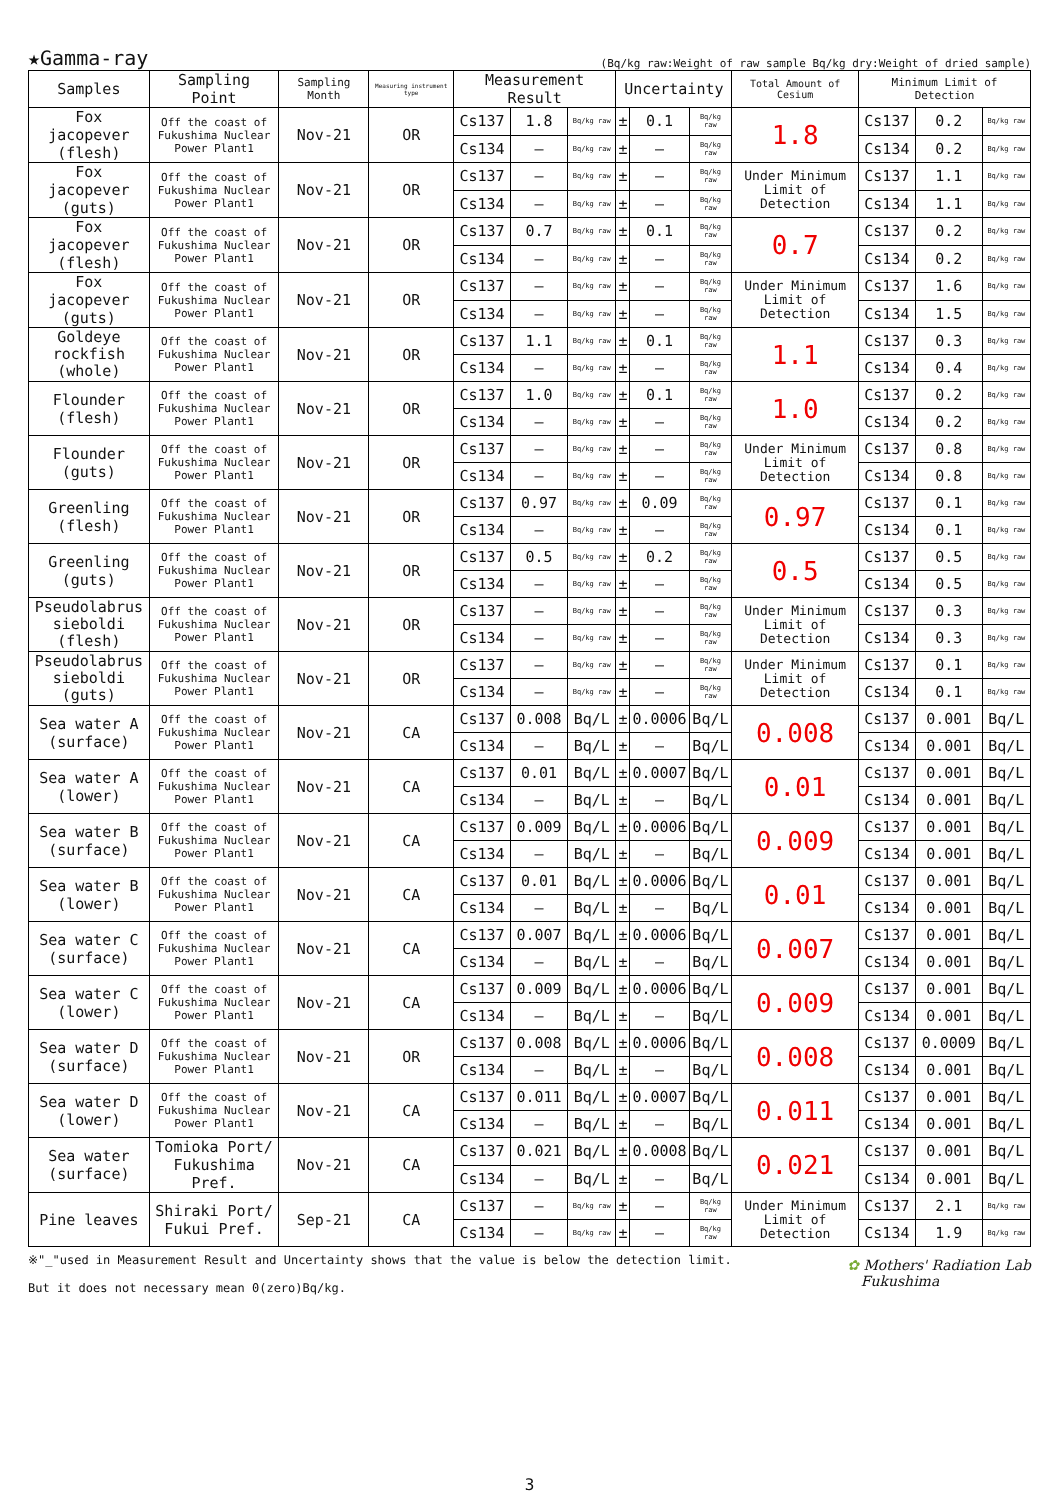★Gamma-ray
(Bq/kg raw:Weight of raw sample Bq/kg dry:Weight of dried sample)
| Samples | Sampling Point | Sampling Month | Measuring instrument type | Measurement Result | | | Uncertainty | | | Total Amount of Cesium | Minimum Limit of Detection | | |
| --- | --- | --- | --- | --- | --- | --- | --- | --- | --- | --- | --- | --- | --- |
| Fox jacopever (flesh) | Off the coast of Fukushima Nuclear Power Plant1 | Nov-21 | OR | Cs137 | 1.8 | Bq/kg raw | ± | 0.1 | Bq/kg raw | 1.8 | Cs137 | 0.2 | Bq/kg raw |
| | | | | Cs134 | — | Bq/kg raw | ± | — | Bq/kg raw | | Cs134 | 0.2 | Bq/kg raw |
| Fox jacopever (guts) | Off the coast of Fukushima Nuclear Power Plant1 | Nov-21 | OR | Cs137 | — | Bq/kg raw | ± | — | Bq/kg raw | Under Minimum Limit of Detection | Cs137 | 1.1 | Bq/kg raw |
| | | | | Cs134 | — | Bq/kg raw | ± | — | Bq/kg raw | | Cs134 | 1.1 | Bq/kg raw |
| Fox jacopever (flesh) | Off the coast of Fukushima Nuclear Power Plant1 | Nov-21 | OR | Cs137 | 0.7 | Bq/kg raw | ± | 0.1 | Bq/kg raw | 0.7 | Cs137 | 0.2 | Bq/kg raw |
| | | | | Cs134 | — | Bq/kg raw | ± | — | Bq/kg raw | | Cs134 | 0.2 | Bq/kg raw |
| Fox jacopever (guts) | Off the coast of Fukushima Nuclear Power Plant1 | Nov-21 | OR | Cs137 | — | Bq/kg raw | ± | — | Bq/kg raw | Under Minimum Limit of Detection | Cs137 | 1.6 | Bq/kg raw |
| | | | | Cs134 | — | Bq/kg raw | ± | — | Bq/kg raw | | Cs134 | 1.5 | Bq/kg raw |
| Goldeye rockfish (whole) | Off the coast of Fukushima Nuclear Power Plant1 | Nov-21 | OR | Cs137 | 1.1 | Bq/kg raw | ± | 0.1 | Bq/kg raw | 1.1 | Cs137 | 0.3 | Bq/kg raw |
| | | | | Cs134 | — | Bq/kg raw | ± | — | Bq/kg raw | | Cs134 | 0.4 | Bq/kg raw |
| Flounder (flesh) | Off the coast of Fukushima Nuclear Power Plant1 | Nov-21 | OR | Cs137 | 1.0 | Bq/kg raw | ± | 0.1 | Bq/kg raw | 1.0 | Cs137 | 0.2 | Bq/kg raw |
| | | | | Cs134 | — | Bq/kg raw | ± | — | Bq/kg raw | | Cs134 | 0.2 | Bq/kg raw |
| Flounder (guts) | Off the coast of Fukushima Nuclear Power Plant1 | Nov-21 | OR | Cs137 | — | Bq/kg raw | ± | — | Bq/kg raw | Under Minimum Limit of Detection | Cs137 | 0.8 | Bq/kg raw |
| | | | | Cs134 | — | Bq/kg raw | ± | — | Bq/kg raw | | Cs134 | 0.8 | Bq/kg raw |
| Greenling (flesh) | Off the coast of Fukushima Nuclear Power Plant1 | Nov-21 | OR | Cs137 | 0.97 | Bq/kg raw | ± | 0.09 | Bq/kg raw | 0.97 | Cs137 | 0.1 | Bq/kg raw |
| | | | | Cs134 | — | Bq/kg raw | ± | — | Bq/kg raw | | Cs134 | 0.1 | Bq/kg raw |
| Greenling (guts) | Off the coast of Fukushima Nuclear Power Plant1 | Nov-21 | OR | Cs137 | 0.5 | Bq/kg raw | ± | 0.2 | Bq/kg raw | 0.5 | Cs137 | 0.5 | Bq/kg raw |
| | | | | Cs134 | — | Bq/kg raw | ± | — | Bq/kg raw | | Cs134 | 0.5 | Bq/kg raw |
| Pseudolabrus sieboldi (flesh) | Off the coast of Fukushima Nuclear Power Plant1 | Nov-21 | OR | Cs137 | — | Bq/kg raw | ± | — | Bq/kg raw | Under Minimum Limit of Detection | Cs137 | 0.3 | Bq/kg raw |
| | | | | Cs134 | — | Bq/kg raw | ± | — | Bq/kg raw | | Cs134 | 0.3 | Bq/kg raw |
| Pseudolabrus sieboldi (guts) | Off the coast of Fukushima Nuclear Power Plant1 | Nov-21 | OR | Cs137 | — | Bq/kg raw | ± | — | Bq/kg raw | Under Minimum Limit of Detection | Cs137 | 0.1 | Bq/kg raw |
| | | | | Cs134 | — | Bq/kg raw | ± | — | Bq/kg raw | | Cs134 | 0.1 | Bq/kg raw |
| Sea water A (surface) | Off the coast of Fukushima Nuclear Power Plant1 | Nov-21 | CA | Cs137 | 0.008 | Bq/L | ± | 0.0006 | Bq/L | 0.008 | Cs137 | 0.001 | Bq/L |
| | | | | Cs134 | — | Bq/L | ± | — | Bq/L | | Cs134 | 0.001 | Bq/L |
| Sea water A (lower) | Off the coast of Fukushima Nuclear Power Plant1 | Nov-21 | CA | Cs137 | 0.01 | Bq/L | ± | 0.0007 | Bq/L | 0.01 | Cs137 | 0.001 | Bq/L |
| | | | | Cs134 | — | Bq/L | ± | — | Bq/L | | Cs134 | 0.001 | Bq/L |
| Sea water B (surface) | Off the coast of Fukushima Nuclear Power Plant1 | Nov-21 | CA | Cs137 | 0.009 | Bq/L | ± | 0.0006 | Bq/L | 0.009 | Cs137 | 0.001 | Bq/L |
| | | | | Cs134 | — | Bq/L | ± | — | Bq/L | | Cs134 | 0.001 | Bq/L |
| Sea water B (lower) | Off the coast of Fukushima Nuclear Power Plant1 | Nov-21 | CA | Cs137 | 0.01 | Bq/L | ± | 0.0006 | Bq/L | 0.01 | Cs137 | 0.001 | Bq/L |
| | | | | Cs134 | — | Bq/L | ± | — | Bq/L | | Cs134 | 0.001 | Bq/L |
| Sea water C (surface) | Off the coast of Fukushima Nuclear Power Plant1 | Nov-21 | CA | Cs137 | 0.007 | Bq/L | ± | 0.0006 | Bq/L | 0.007 | Cs137 | 0.001 | Bq/L |
| | | | | Cs134 | — | Bq/L | ± | — | Bq/L | | Cs134 | 0.001 | Bq/L |
| Sea water C (lower) | Off the coast of Fukushima Nuclear Power Plant1 | Nov-21 | CA | Cs137 | 0.009 | Bq/L | ± | 0.0006 | Bq/L | 0.009 | Cs137 | 0.001 | Bq/L |
| | | | | Cs134 | — | Bq/L | ± | — | Bq/L | | Cs134 | 0.001 | Bq/L |
| Sea water D (surface) | Off the coast of Fukushima Nuclear Power Plant1 | Nov-21 | OR | Cs137 | 0.008 | Bq/L | ± | 0.0006 | Bq/L | 0.008 | Cs137 | 0.0009 | Bq/L |
| | | | | Cs134 | — | Bq/L | ± | — | Bq/L | | Cs134 | 0.001 | Bq/L |
| Sea water D (lower) | Off the coast of Fukushima Nuclear Power Plant1 | Nov-21 | CA | Cs137 | 0.011 | Bq/L | ± | 0.0007 | Bq/L | 0.011 | Cs137 | 0.001 | Bq/L |
| | | | | Cs134 | — | Bq/L | ± | — | Bq/L | | Cs134 | 0.001 | Bq/L |
| Sea water (surface) | Tomioka Port/ Fukushima Pref. | Nov-21 | CA | Cs137 | 0.021 | Bq/L | ± | 0.0008 | Bq/L | 0.021 | Cs137 | 0.001 | Bq/L |
| | | | | Cs134 | — | Bq/L | ± | — | Bq/L | | Cs134 | 0.001 | Bq/L |
| Pine leaves | Shiraki Port/ Fukui Pref. | Sep-21 | CA | Cs137 | — | Bq/kg raw | ± | — | Bq/kg raw | Under Minimum Limit of Detection | Cs137 | 2.1 | Bq/kg raw |
| | | | | Cs134 | — | Bq/kg raw | ± | — | Bq/kg raw | | Cs134 | 1.9 | Bq/kg raw |
※"_"used in Measurement Result and Uncertainty shows that the value is below the detection limit.
But it does not necessary mean 0(zero)Bq/kg.
✿ Mothers' Radiation Lab
Fukushima
3